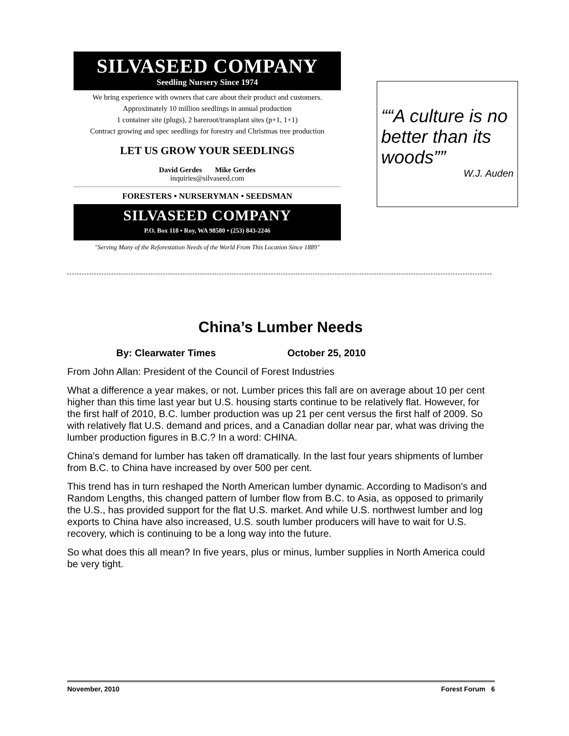SILVASEED COMPANY
Seedling Nursery Since 1974
We bring experience with owners that care about their product and customers.
Approximately 10 million seedlings in annual production
1 container site (plugs), 2 bareroot/transplant sites (p+1, 1+1)
Contract growing and spec seedlings for forestry and Christmas tree production
LET US GROW YOUR SEEDLINGS
David Gerdes Mike Gerdes
inquiries@silvaseed.com
FORESTERS • NURSERYMAN • SEEDSMAN
SILVASEED COMPANY
P.O. Box 118 • Roy, WA 98580 • (253) 843-2246
"Serving Many of the Reforestation Needs of the World From This Location Since 1889"
“A culture is no better than its woods”
W.J. Auden
China’s Lumber Needs
By: Clearwater Times October 25, 2010
From John Allan: President of the Council of Forest Industries
What a difference a year makes, or not. Lumber prices this fall are on average about 10 per cent higher than this time last year but U.S. housing starts continue to be relatively flat. However, for the first half of 2010, B.C. lumber production was up 21 per cent versus the first half of 2009. So with relatively flat U.S. demand and prices, and a Canadian dollar near par, what was driving the lumber production figures in B.C.? In a word: CHINA.
China's demand for lumber has taken off dramatically. In the last four years shipments of lumber from B.C. to China have increased by over 500 per cent.
This trend has in turn reshaped the North American lumber dynamic. According to Madison's and Random Lengths, this changed pattern of lumber flow from B.C. to Asia, as opposed to primarily the U.S., has provided support for the flat U.S. market. And while U.S. northwest lumber and log exports to China have also increased, U.S. south lumber producers will have to wait for U.S. recovery, which is continuing to be a long way into the future.
So what does this all mean? In five years, plus or minus, lumber supplies in North America could be very tight.
November, 2010 Forest Forum 6